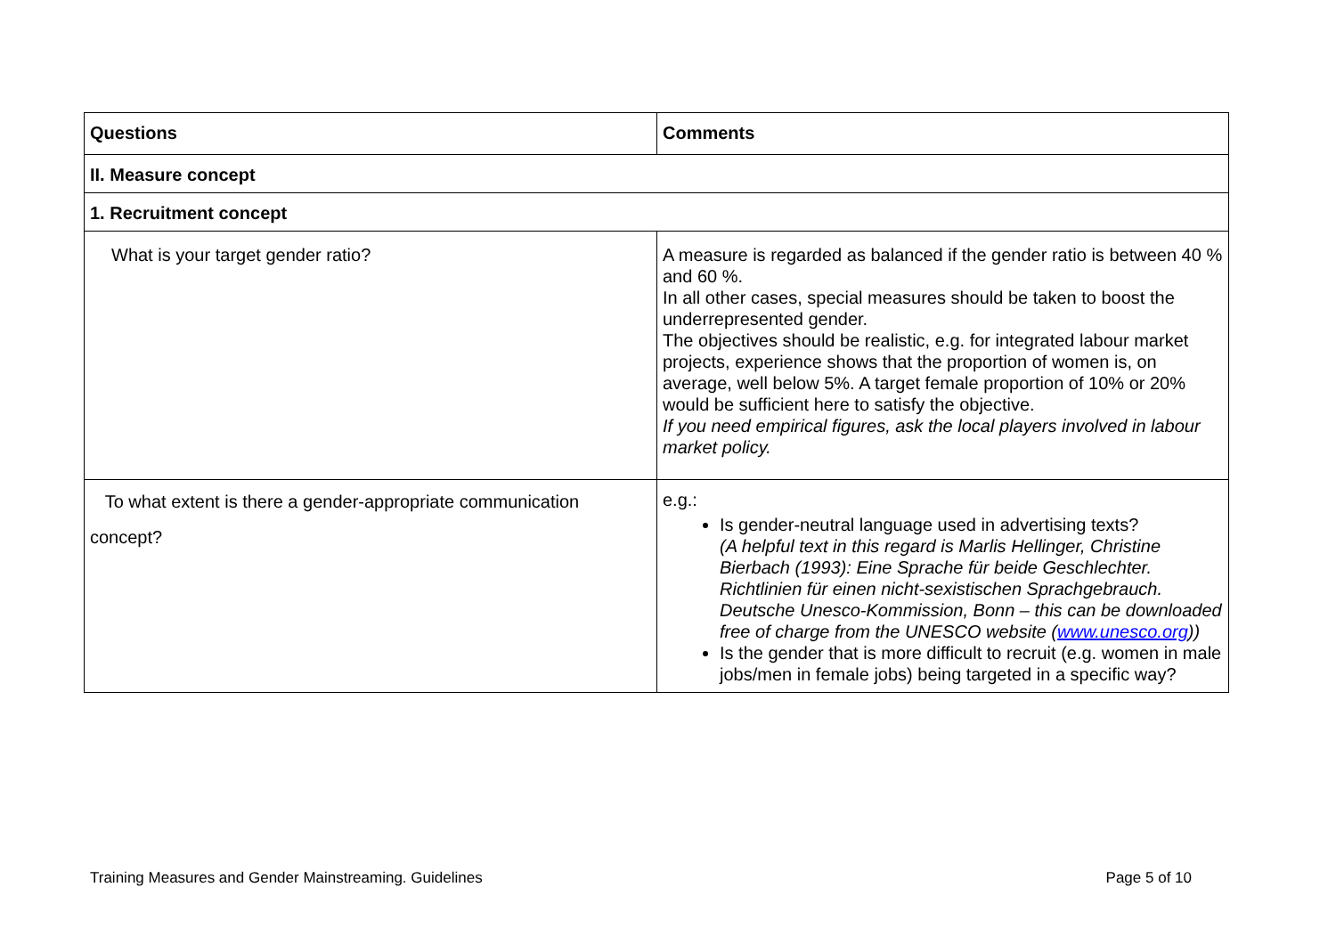| Questions | Comments |
| --- | --- |
| II. Measure concept | |
| 1. Recruitment concept | |
| What is your target gender ratio? | A measure is regarded as balanced if the gender ratio is between 40 % and 60 %. In all other cases, special measures should be taken to boost the underrepresented gender. The objectives should be realistic, e.g. for integrated labour market projects, experience shows that the proportion of women is, on average, well below 5%. A target female proportion of 10% or 20% would be sufficient here to satisfy the objective. If you need empirical figures, ask the local players involved in labour market policy. |
| To what extent is there a gender-appropriate communication concept? | e.g.: Is gender-neutral language used in advertising texts? (A helpful text in this regard is Marlis Hellinger, Christine Bierbach (1993): Eine Sprache für beide Geschlechter. Richtlinien für einen nicht-sexistischen Sprachgebrauch. Deutsche Unesco-Kommission, Bonn – this can be downloaded free of charge from the UNESCO website ( www.unesco.org )) Is the gender that is more difficult to recruit (e.g. women in male jobs/men in female jobs) being targeted in a specific way? |
Training Measures and Gender Mainstreaming. Guidelines Page 5 of 10